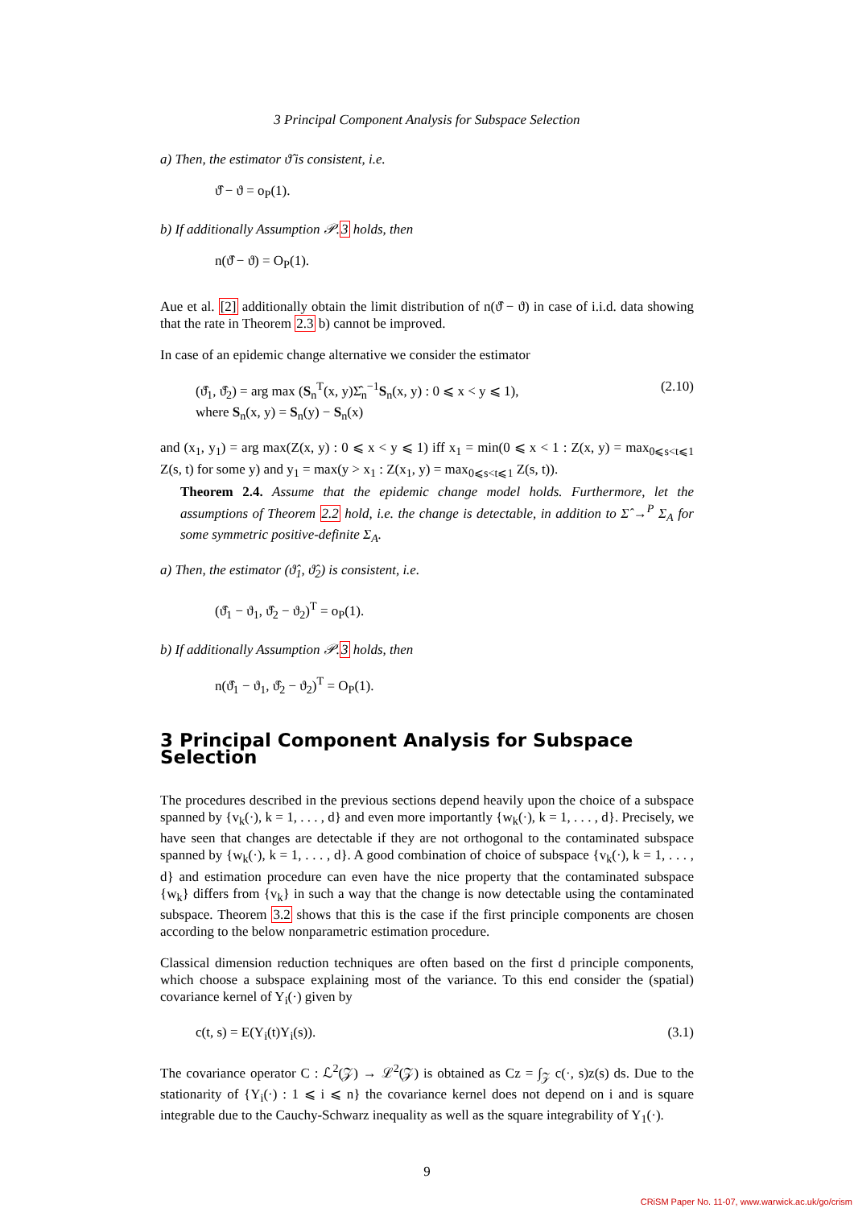3 Principal Component Analysis for Subspace Selection
a) Then, the estimator ϑ̂ is consistent, i.e.
ϑ̂ − ϑ = o<sub>P</sub>(1).
b) If additionally Assumption 𝒫.3 holds, then
n(ϑ̂ − ϑ) = O<sub>P</sub>(1).
Aue et al. [2] additionally obtain the limit distribution of n(ϑ̂ − ϑ) in case of i.i.d. data showing that the rate in Theorem 2.3 b) cannot be improved.
In case of an epidemic change alternative we consider the estimator
(ϑ̂<sub>1</sub>, ϑ̂<sub>2</sub>) = arg max (S<sub>n</sub><sup>T</sup>(x, y)Σ̂<sub>n</sub><sup>−1</sup>S<sub>n</sub>(x, y) : 0 ⩽ x < y ⩽ 1),
where S<sub>n</sub>(x, y) = S<sub>n</sub>(y) − S<sub>n</sub>(x) (2.10)
and (x<sub>1</sub>, y<sub>1</sub>) = arg max(Z(x, y) : 0 ⩽ x < y ⩽ 1) iff x<sub>1</sub> = min(0 ⩽ x < 1 : Z(x, y) = max<sub>0⩽s<t⩽1</sub> Z(s, t) for some y) and y<sub>1</sub> = max(y > x<sub>1</sub> : Z(x<sub>1</sub>, y) = max<sub>0⩽s<t⩽1</sub> Z(s, t)).
Theorem 2.4. Assume that the epidemic change model holds. Furthermore, let the assumptions of Theorem 2.2 hold, i.e. the change is detectable, in addition to Σ̂ →<sup>P</sup> Σ<sub>A</sub> for some symmetric positive-definite Σ<sub>A</sub>.
a) Then, the estimator (ϑ̂<sub>1</sub>, ϑ̂<sub>2</sub>) is consistent, i.e.
(ϑ̂<sub>1</sub> − ϑ<sub>1</sub>, ϑ̂<sub>2</sub> − ϑ<sub>2</sub>)<sup>T</sup> = o<sub>P</sub>(1).
b) If additionally Assumption 𝒫.3 holds, then
n(ϑ̂<sub>1</sub> − ϑ<sub>1</sub>, ϑ̂<sub>2</sub> − ϑ<sub>2</sub>)<sup>T</sup> = O<sub>P</sub>(1).
3 Principal Component Analysis for Subspace Selection
The procedures described in the previous sections depend heavily upon the choice of a subspace spanned by {v<sub>k</sub>(·), k = 1, . . . , d} and even more importantly {w<sub>k</sub>(·), k = 1, . . . , d}. Precisely, we have seen that changes are detectable if they are not orthogonal to the contaminated subspace spanned by {w<sub>k</sub>(·), k = 1, . . . , d}. A good combination of choice of subspace {v<sub>k</sub>(·), k = 1, . . . , d} and estimation procedure can even have the nice property that the contaminated subspace {w<sub>k</sub>} differs from {v<sub>k</sub>} in such a way that the change is now detectable using the contaminated subspace. Theorem 3.2 shows that this is the case if the first principle components are chosen according to the below nonparametric estimation procedure.
Classical dimension reduction techniques are often based on the first d principle components, which choose a subspace explaining most of the variance. To this end consider the (spatial) covariance kernel of Y<sub>i</sub>(·) given by
c(t, s) = E(Y<sub>i</sub>(t)Y<sub>i</sub>(s)). (3.1)
The covariance operator C : ℒ<sup>2</sup>(𝒵) → ℒ<sup>2</sup>(𝒵) is obtained as Cz = ∫<sub>𝒵</sub> c(·, s)z(s) ds. Due to the stationarity of {Y<sub>i</sub>(·) : 1 ⩽ i ⩽ n} the covariance kernel does not depend on i and is square integrable due to the Cauchy-Schwarz inequality as well as the square integrability of Y<sub>1</sub>(·).
9
CRiSM Paper No. 11-07, www.warwick.ac.uk/go/crism